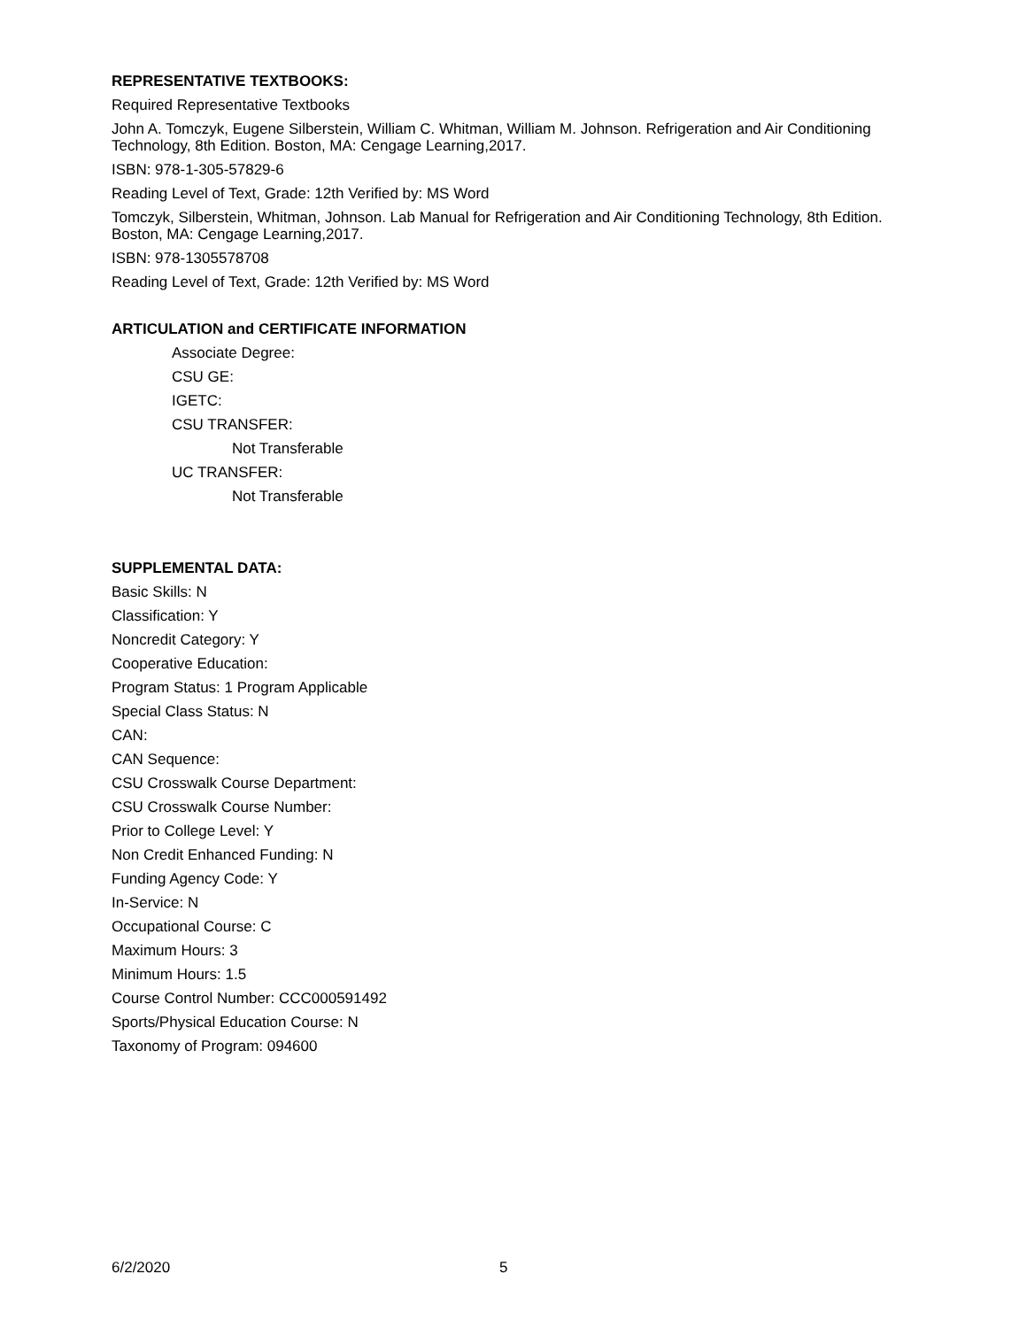REPRESENTATIVE TEXTBOOKS:
Required Representative Textbooks
John A. Tomczyk, Eugene Silberstein, William C. Whitman, William M. Johnson. Refrigeration and Air Conditioning Technology, 8th Edition. Boston, MA: Cengage Learning,2017.
ISBN: 978-1-305-57829-6
Reading Level of Text, Grade: 12th Verified by: MS Word
Tomczyk, Silberstein, Whitman, Johnson. Lab Manual for Refrigeration and Air Conditioning Technology, 8th Edition. Boston, MA: Cengage Learning,2017.
ISBN: 978-1305578708
Reading Level of Text, Grade: 12th Verified by: MS Word
ARTICULATION and CERTIFICATE INFORMATION
Associate Degree:
CSU GE:
IGETC:
CSU TRANSFER:
Not Transferable
UC TRANSFER:
Not Transferable
SUPPLEMENTAL DATA:
Basic Skills: N
Classification: Y
Noncredit Category: Y
Cooperative Education:
Program Status: 1 Program Applicable
Special Class Status: N
CAN:
CAN Sequence:
CSU Crosswalk Course Department:
CSU Crosswalk Course Number:
Prior to College Level: Y
Non Credit Enhanced Funding: N
Funding Agency Code: Y
In-Service: N
Occupational Course: C
Maximum Hours: 3
Minimum Hours: 1.5
Course Control Number: CCC000591492
Sports/Physical Education Course: N
Taxonomy of Program: 094600
6/2/2020 5